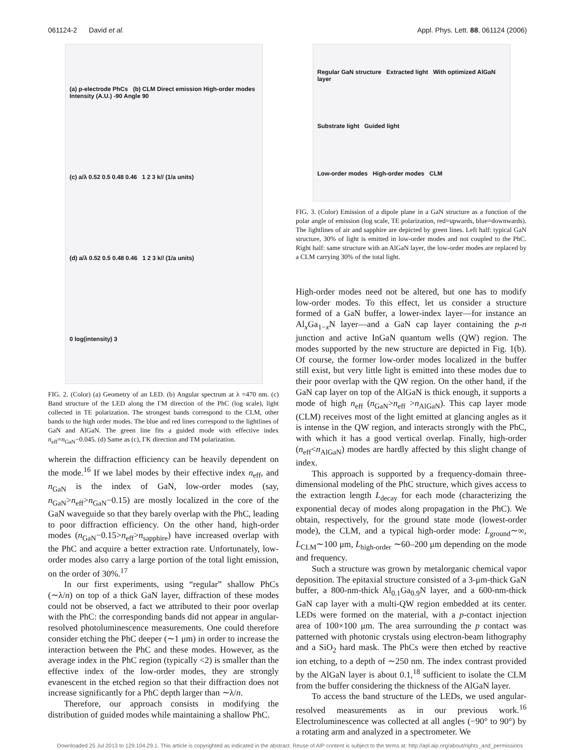061124-2 David et al. Appl. Phys. Lett. 88, 061124 (2006)
(a) p-electrode PhCs (b) CLM Direct emission High-order modes Intensity (A.U.) -90 Angle 90
(c) a/λ 0.52 0.5 0.48 0.46 1 2 3 k// (1/a units)
(d) a/λ 0.52 0.5 0.48 0.46 1 2 3 k// (1/a units)
0 log(intensity) 3
FIG. 2. (Color) (a) Geometry of an LED. (b) Angular spectrum at λ =470 nm. (c) Band structure of the LED along the ΓM direction of the PhC (log scale), light collected in TE polarization. The strongest bands correspond to the CLM, other bands to the high order modes. The blue and red lines correspond to the lightlines of GaN and AlGaN. The green line fits a guided mode with effective index n<sub>eff</sub>=n<sub>GaN</sub>−0.045. (d) Same as (c), ΓK direction and TM polarization.
wherein the diffraction efficiency can be heavily dependent on the mode.<sup>16</sup> If we label modes by their effective index n<sub>eff</sub>, and n<sub>GaN</sub> is the index of GaN, low-order modes (say, n<sub>GaN</sub>>n<sub>eff</sub>>n<sub>GaN</sub>−0.15) are mostly localized in the core of the GaN waveguide so that they barely overlap with the PhC, leading to poor diffraction efficiency. On the other hand, high-order modes (n<sub>GaN</sub>−0.15>n<sub>eff</sub>>n<sub>sapphire</sub>) have increased overlap with the PhC and acquire a better extraction rate. Unfortunately, low-order modes also carry a large portion of the total light emission, on the order of 30%.<sup>17</sup>
In our first experiments, using “regular” shallow PhCs (∼λ/n) on top of a thick GaN layer, diffraction of these modes could not be observed, a fact we attributed to their poor overlap with the PhC: the corresponding bands did not appear in angular-resolved photoluminescence measurements. One could therefore consider etching the PhC deeper (∼1 μm) in order to increase the interaction between the PhC and these modes. However, as the average index in the PhC region (typically <2) is smaller than the effective index of the low-order modes, they are strongly evanescent in the etched region so that their diffraction does not increase significantly for a PhC depth larger than ∼λ/n.
Therefore, our approach consists in modifying the distribution of guided modes while maintaining a shallow PhC.
Regular GaN structure Extracted light With optimized AlGaN layer
Substrate light Guided light
Low-order modes High-order modes CLM
FIG. 3. (Color) Emission of a dipole plane in a GaN structure as a function of the polar angle of emission (log scale, TE polarization, red=upwards, blue=downwards). The lightlines of air and sapphire are depicted by green lines. Left half: typical GaN structure, 30% of light is emitted in low-order modes and not coupled to the PhC. Right half: same structure with an AlGaN layer, the low-order modes are replaced by a CLM carrying 30% of the total light.
High-order modes need not be altered, but one has to modify low-order modes. To this effect, let us consider a structure formed of a GaN buffer, a lower-index layer—for instance an Al<sub>x</sub>Ga<sub>1−x</sub>N layer—and a GaN cap layer containing the p-n junction and active InGaN quantum wells (QW) region. The modes supported by the new structure are depicted in Fig. 1(b). Of course, the former low-order modes localized in the buffer still exist, but very little light is emitted into these modes due to their poor overlap with the QW region. On the other hand, if the GaN cap layer on top of the AlGaN is thick enough, it supports a mode of high n<sub>eff</sub> (n<sub>GaN</sub>>n<sub>eff</sub> >n<sub>AlGaN</sub>). This cap layer mode (CLM) receives most of the light emitted at glancing angles as it is intense in the QW region, and interacts strongly with the PhC, with which it has a good vertical overlap. Finally, high-order (n<sub>eff</sub><n<sub>AlGaN</sub>) modes are hardly affected by this slight change of index.
This approach is supported by a frequency-domain three-dimensional modeling of the PhC structure, which gives access to the extraction length L<sub>decay</sub> for each mode (characterizing the exponential decay of modes along propagation in the PhC). We obtain, respectively, for the ground state mode (lowest-order mode), the CLM, and a typical high-order mode: L<sub>ground</sub>∼∞, L<sub>CLM</sub>∼100 μm, L<sub>high-order</sub> ∼60–200 μm depending on the mode and frequency.
Such a structure was grown by metalorganic chemical vapor deposition. The epitaxial structure consisted of a 3-μm-thick GaN buffer, a 800-nm-thick Al<sub>0.1</sub>Ga<sub>0.9</sub>N layer, and a 600-nm-thick GaN cap layer with a multi-QW region embedded at its center. LEDs were formed on the material, with a p-contact injection area of 100×100 μm. The area surrounding the p contact was patterned with photonic crystals using electron-beam lithography and a SiO<sub>2</sub> hard mask. The PhCs were then etched by reactive ion etching, to a depth of ∼250 nm. The index contrast provided by the AlGaN layer is about 0.1,<sup>18</sup> sufficient to isolate the CLM from the buffer considering the thickness of the AlGaN layer.
To access the band structure of the LEDs, we used angular-resolved measurements as in our previous work.<sup>16</sup> Electroluminescence was collected at all angles (−90° to 90°) by a rotating arm and analyzed in a spectrometer. We
Downloaded 25 Jul 2013 to 129.104.29.1. This article is copyrighted as indicated in the abstract. Reuse of AIP content is subject to the terms at: http://apl.aip.org/about/rights_and_permissions